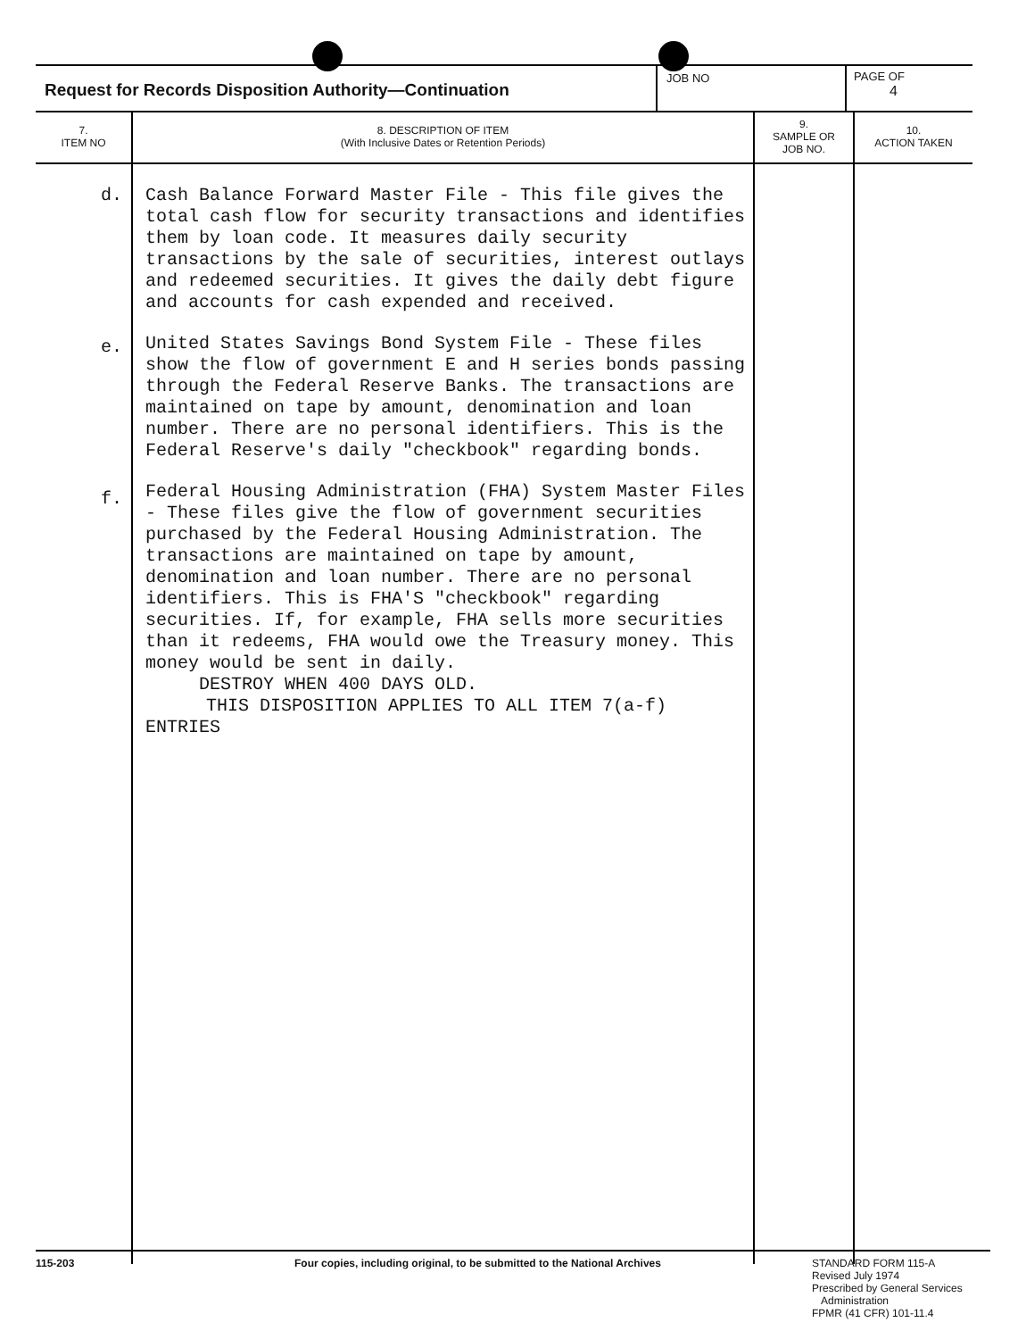Request for Records Disposition Authority—Continuation
JOB NO PAGE OF
4
| 7. ITEM NO | 8. DESCRIPTION OF ITEM (With Inclusive Dates or Retention Periods) | 9. SAMPLE OR JOB NO. | 10. ACTION TAKEN |
| --- | --- | --- | --- |
| d. e. f. | Cash Balance Forward Master File - This file gives the total cash flow for security transactions and identifies them by loan code. It measures daily security transactions by the sale of securities, interest outlays and redeemed securities. It gives the daily debt figure and accounts for cash expended and received. United States Savings Bond System File - These files show the flow of government E and H series bonds passing through the Federal Reserve Banks. The transactions are maintained on tape by amount, denomination and loan number. There are no personal identifiers. This is the Federal Reserve's daily "checkbook" regarding bonds. Federal Housing Administration (FHA) System Master Files - These files give the flow of government securities purchased by the Federal Housing Administration. The transactions are maintained on tape by amount, denomination and loan number. There are no personal identifiers. This is FHA'S "checkbook" regarding securities. If, for example, FHA sells more securities than it redeems, FHA would owe the Treasury money. This money would be sent in daily. DESTROY WHEN 400 DAYS OLD. THIS DISPOSITION APPLIES TO ALL ITEM 7(a-f) ENTRIES | | |
115-203 Four copies, including original, to be submitted to the National Archives STANDARD FORM 115-A
Revised July 1974
Prescribed by General Services
Administration
FPMR (41 CFR) 101-11.4